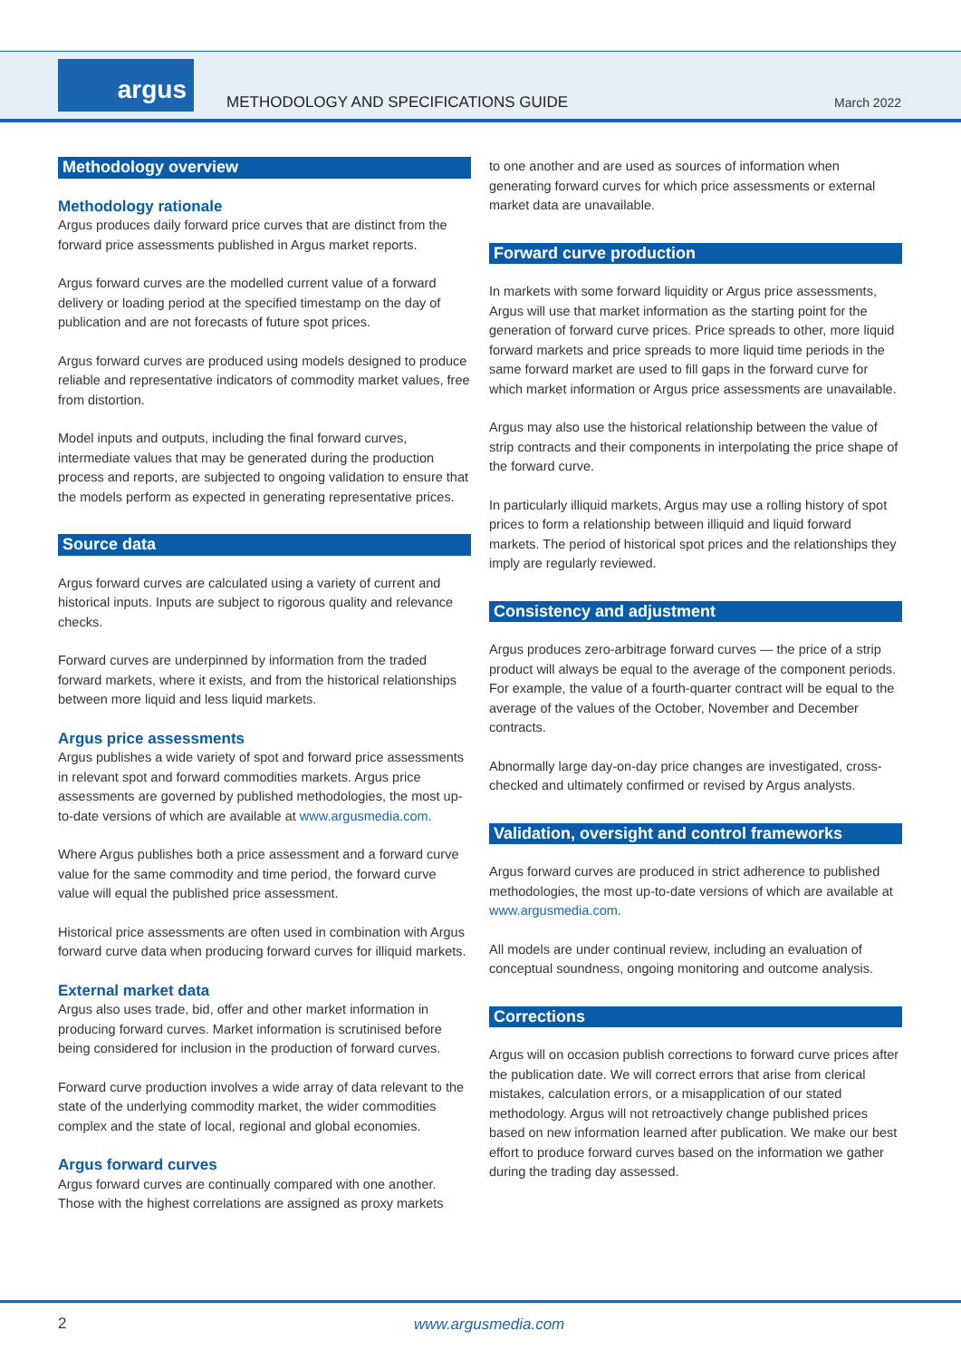argus
METHODOLOGY AND SPECIFICATIONS GUIDE
March 2022
Methodology overview
Methodology rationale
Argus produces daily forward price curves that are distinct from the forward price assessments published in Argus market reports.
Argus forward curves are the modelled current value of a forward delivery or loading period at the specified timestamp on the day of publication and are not forecasts of future spot prices.
Argus forward curves are produced using models designed to produce reliable and representative indicators of commodity market values, free from distortion.
Model inputs and outputs, including the final forward curves, intermediate values that may be generated during the production process and reports, are subjected to ongoing validation to ensure that the models perform as expected in generating representative prices.
Source data
Argus forward curves are calculated using a variety of current and historical inputs. Inputs are subject to rigorous quality and relevance checks.
Forward curves are underpinned by information from the traded forward markets, where it exists, and from the historical relationships between more liquid and less liquid markets.
Argus price assessments
Argus publishes a wide variety of spot and forward price assessments in relevant spot and forward commodities markets. Argus price assessments are governed by published methodologies, the most up-to-date versions of which are available at www.argusmedia.com.
Where Argus publishes both a price assessment and a forward curve value for the same commodity and time period, the forward curve value will equal the published price assessment.
Historical price assessments are often used in combination with Argus forward curve data when producing forward curves for illiquid markets.
External market data
Argus also uses trade, bid, offer and other market information in producing forward curves. Market information is scrutinised before being considered for inclusion in the production of forward curves.
Forward curve production involves a wide array of data relevant to the state of the underlying commodity market, the wider commodities complex and the state of local, regional and global economies.
Argus forward curves
Argus forward curves are continually compared with one another. Those with the highest correlations are assigned as proxy markets
to one another and are used as sources of information when generating forward curves for which price assessments or external market data are unavailable.
Forward curve production
In markets with some forward liquidity or Argus price assessments, Argus will use that market information as the starting point for the generation of forward curve prices. Price spreads to other, more liquid forward markets and price spreads to more liquid time periods in the same forward market are used to fill gaps in the forward curve for which market information or Argus price assessments are unavailable.
Argus may also use the historical relationship between the value of strip contracts and their components in interpolating the price shape of the forward curve.
In particularly illiquid markets, Argus may use a rolling history of spot prices to form a relationship between illiquid and liquid forward markets. The period of historical spot prices and the relationships they imply are regularly reviewed.
Consistency and adjustment
Argus produces zero-arbitrage forward curves — the price of a strip product will always be equal to the average of the component periods. For example, the value of a fourth-quarter contract will be equal to the average of the values of the October, November and December contracts.
Abnormally large day-on-day price changes are investigated, cross-checked and ultimately confirmed or revised by Argus analysts.
Validation, oversight and control frameworks
Argus forward curves are produced in strict adherence to published methodologies, the most up-to-date versions of which are available at www.argusmedia.com.
All models are under continual review, including an evaluation of conceptual soundness, ongoing monitoring and outcome analysis.
Corrections
Argus will on occasion publish corrections to forward curve prices after the publication date. We will correct errors that arise from clerical mistakes, calculation errors, or a misapplication of our stated methodology. Argus will not retroactively change published prices based on new information learned after publication. We make our best effort to produce forward curves based on the information we gather during the trading day assessed.
2 www.argusmedia.com